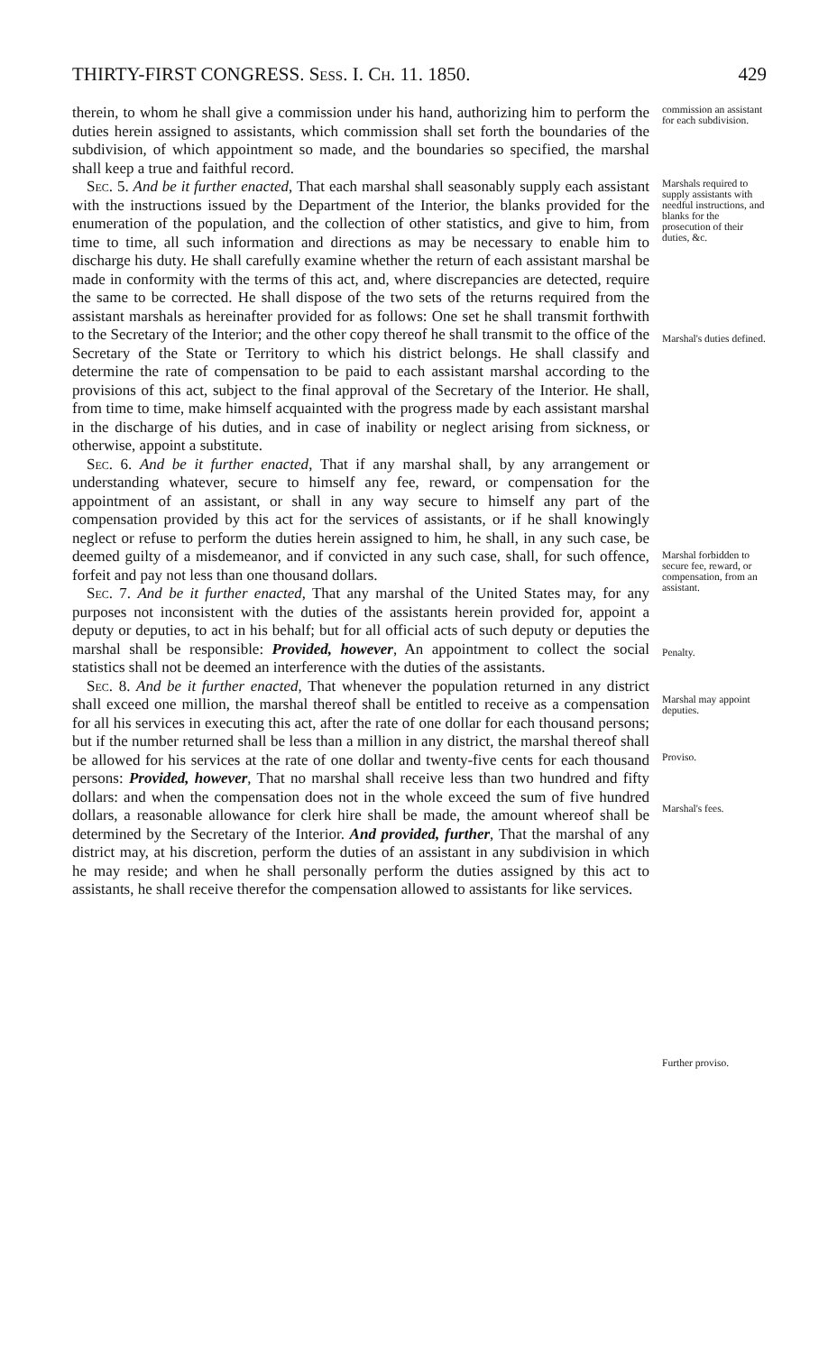THIRTY-FIRST CONGRESS. Sess. I. Ch. 11. 1850. 429
therein, to whom he shall give a commission under his hand, authorizing him to perform the duties herein assigned to assistants, which commission shall set forth the boundaries of the subdivision, of which appointment so made, and the boundaries so specified, the marshal shall keep a true and faithful record.
Sec. 5. And be it further enacted, That each marshal shall seasonably supply each assistant with the instructions issued by the Department of the Interior, the blanks provided for the enumeration of the population, and the collection of other statistics, and give to him, from time to time, all such information and directions as may be necessary to enable him to discharge his duty. He shall carefully examine whether the return of each assistant marshal be made in conformity with the terms of this act, and, where discrepancies are detected, require the same to be corrected. He shall dispose of the two sets of the returns required from the assistant marshals as hereinafter provided for as follows: One set he shall transmit forthwith to the Secretary of the Interior; and the other copy thereof he shall transmit to the office of the Secretary of the State or Territory to which his district belongs. He shall classify and determine the rate of compensation to be paid to each assistant marshal according to the provisions of this act, subject to the final approval of the Secretary of the Interior. He shall, from time to time, make himself acquainted with the progress made by each assistant marshal in the discharge of his duties, and in case of inability or neglect arising from sickness, or otherwise, appoint a substitute.
Sec. 6. And be it further enacted, That if any marshal shall, by any arrangement or understanding whatever, secure to himself any fee, reward, or compensation for the appointment of an assistant, or shall in any way secure to himself any part of the compensation provided by this act for the services of assistants, or if he shall knowingly neglect or refuse to perform the duties herein assigned to him, he shall, in any such case, be deemed guilty of a misdemeanor, and if convicted in any such case, shall, for such offence, forfeit and pay not less than one thousand dollars.
Sec. 7. And be it further enacted, That any marshal of the United States may, for any purposes not inconsistent with the duties of the assistants herein provided for, appoint a deputy or deputies, to act in his behalf; but for all official acts of such deputy or deputies the marshal shall be responsible: Provided, however, An appointment to collect the social statistics shall not be deemed an interference with the duties of the assistants.
Sec. 8. And be it further enacted, That whenever the population returned in any district shall exceed one million, the marshal thereof shall be entitled to receive as a compensation for all his services in executing this act, after the rate of one dollar for each thousand persons; but if the number returned shall be less than a million in any district, the marshal thereof shall be allowed for his services at the rate of one dollar and twenty-five cents for each thousand persons: Provided, however, That no marshal shall receive less than two hundred and fifty dollars: and when the compensation does not in the whole exceed the sum of five hundred dollars, a reasonable allowance for clerk hire shall be made, the amount whereof shall be determined by the Secretary of the Interior. And provided, further, That the marshal of any district may, at his discretion, perform the duties of an assistant in any subdivision in which he may reside; and when he shall personally perform the duties assigned by this act to assistants, he shall receive therefor the compensation allowed to assistants for like services.
commission an assistant for each subdivision.
Marshals required to supply assistants with needful instructions, and blanks for the prosecution of their duties, &c.
Marshal's duties defined.
Marshal forbidden to secure fee, reward, or compensation, from an assistant.
Penalty.
Marshal may appoint deputies.
Proviso.
Marshal's fees.
Further proviso.